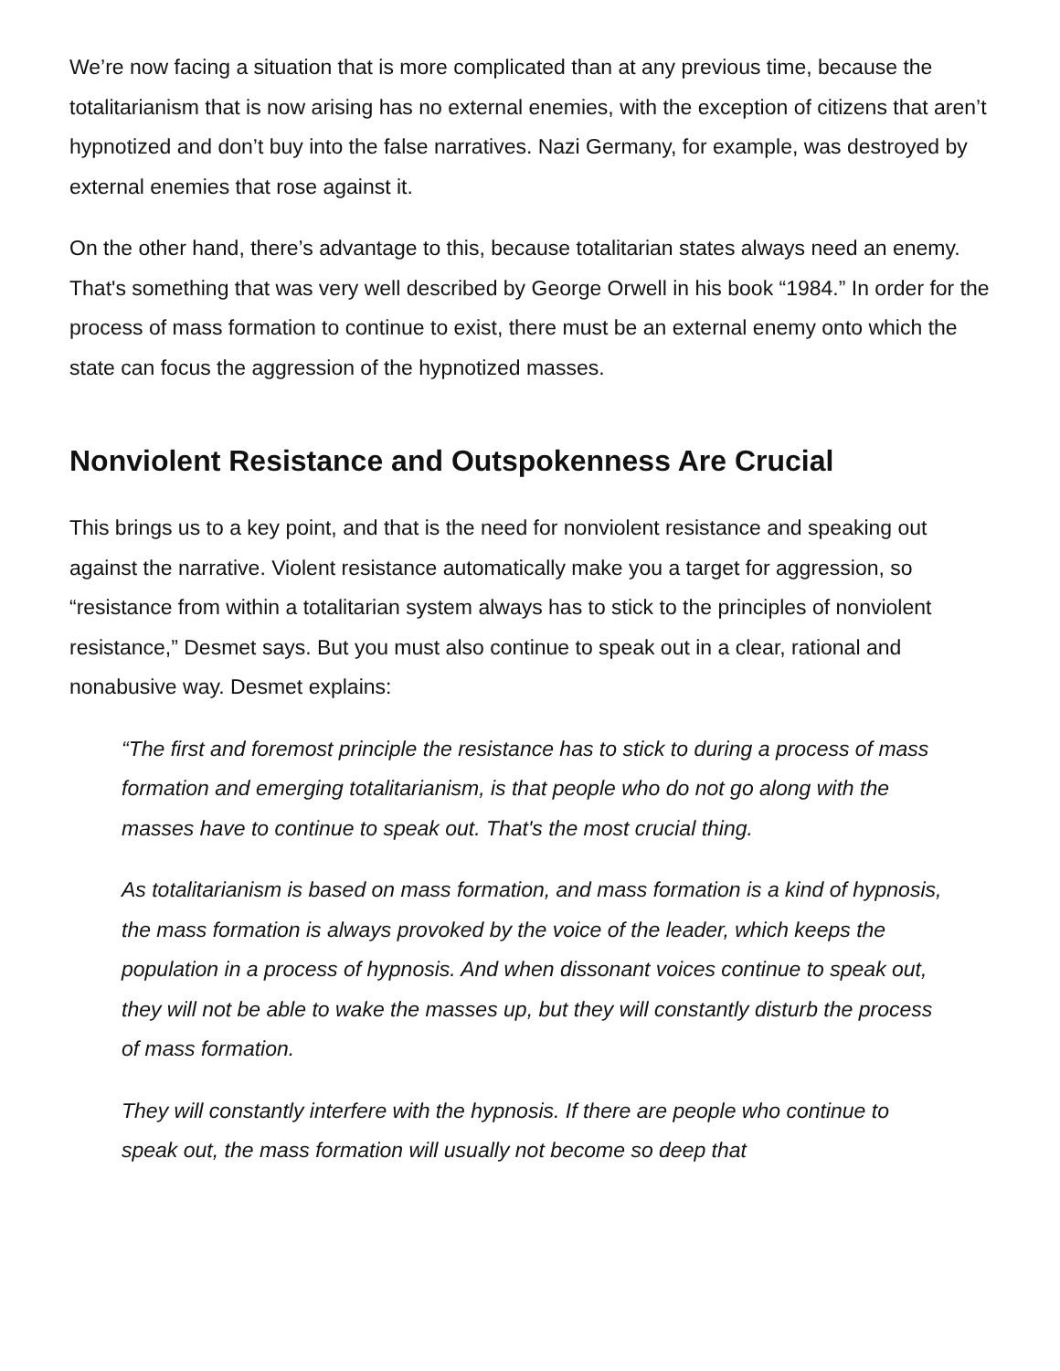We’re now facing a situation that is more complicated than at any previous time, because the totalitarianism that is now arising has no external enemies, with the exception of citizens that aren’t hypnotized and don’t buy into the false narratives. Nazi Germany, for example, was destroyed by external enemies that rose against it.
On the other hand, there’s advantage to this, because totalitarian states always need an enemy. That's something that was very well described by George Orwell in his book “1984.” In order for the process of mass formation to continue to exist, there must be an external enemy onto which the state can focus the aggression of the hypnotized masses.
Nonviolent Resistance and Outspokenness Are Crucial
This brings us to a key point, and that is the need for nonviolent resistance and speaking out against the narrative. Violent resistance automatically make you a target for aggression, so “resistance from within a totalitarian system always has to stick to the principles of nonviolent resistance,” Desmet says. But you must also continue to speak out in a clear, rational and nonabusive way. Desmet explains:
“The first and foremost principle the resistance has to stick to during a process of mass formation and emerging totalitarianism, is that people who do not go along with the masses have to continue to speak out. That's the most crucial thing.
As totalitarianism is based on mass formation, and mass formation is a kind of hypnosis, the mass formation is always provoked by the voice of the leader, which keeps the population in a process of hypnosis. And when dissonant voices continue to speak out, they will not be able to wake the masses up, but they will constantly disturb the process of mass formation.
They will constantly interfere with the hypnosis. If there are people who continue to speak out, the mass formation will usually not become so deep that